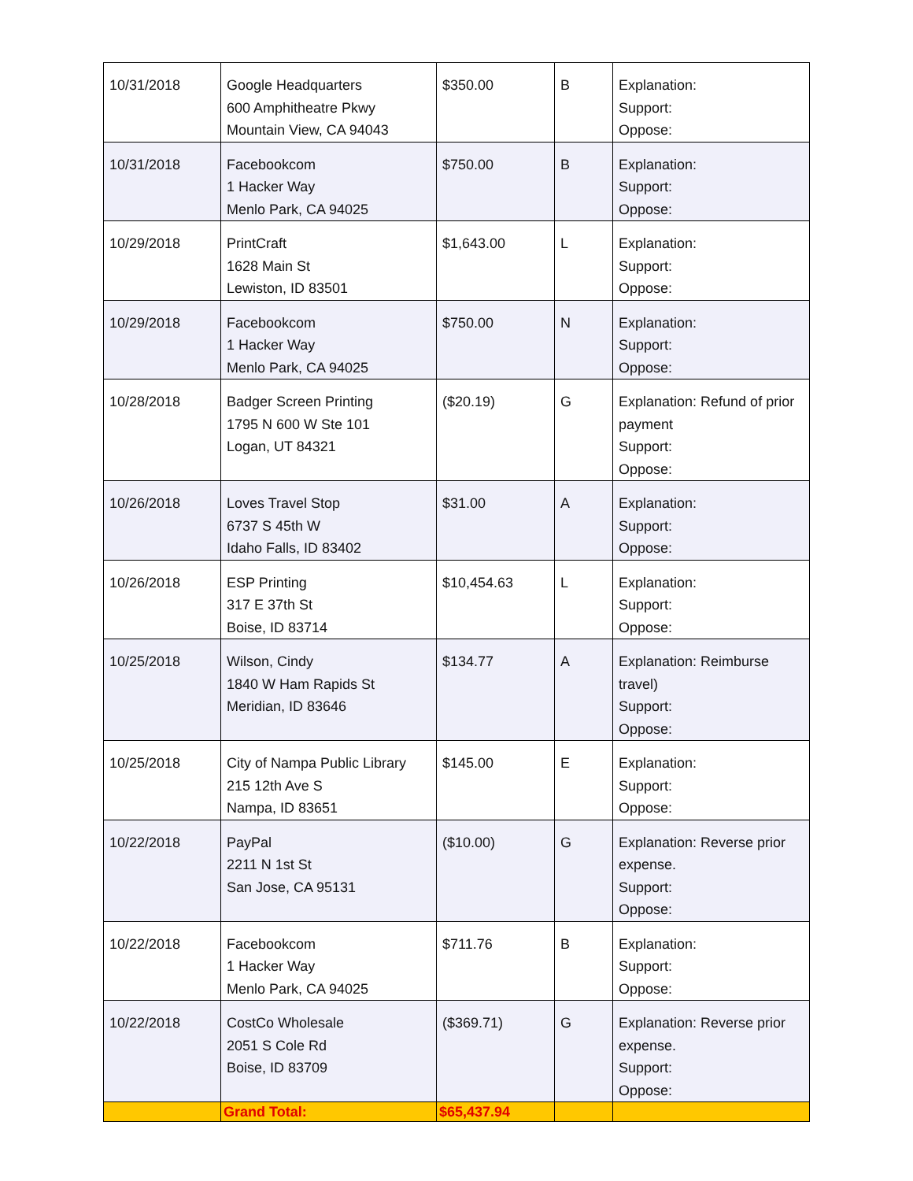| 10/31/2018 | Google Headquarters 600 Amphitheatre Pkwy Mountain View, CA 94043 | $350.00 | B | Explanation: Support: Oppose: |
| 10/31/2018 | Facebookcom 1 Hacker Way Menlo Park, CA 94025 | $750.00 | B | Explanation: Support: Oppose: |
| 10/29/2018 | PrintCraft 1628 Main St Lewiston, ID 83501 | $1,643.00 | L | Explanation: Support: Oppose: |
| 10/29/2018 | Facebookcom 1 Hacker Way Menlo Park, CA 94025 | $750.00 | N | Explanation: Support: Oppose: |
| 10/28/2018 | Badger Screen Printing 1795 N 600 W Ste 101 Logan, UT 84321 | ($20.19) | G | Explanation: Refund of prior payment Support: Oppose: |
| 10/26/2018 | Loves Travel Stop 6737 S 45th W Idaho Falls, ID 83402 | $31.00 | A | Explanation: Support: Oppose: |
| 10/26/2018 | ESP Printing 317 E 37th St Boise, ID 83714 | $10,454.63 | L | Explanation: Support: Oppose: |
| 10/25/2018 | Wilson, Cindy 1840 W Ham Rapids St Meridian, ID 83646 | $134.77 | A | Explanation: Reimburse travel) Support: Oppose: |
| 10/25/2018 | City of Nampa Public Library 215 12th Ave S Nampa, ID 83651 | $145.00 | E | Explanation: Support: Oppose: |
| 10/22/2018 | PayPal 2211 N 1st St San Jose, CA 95131 | ($10.00) | G | Explanation: Reverse prior expense. Support: Oppose: |
| 10/22/2018 | Facebookcom 1 Hacker Way Menlo Park, CA 94025 | $711.76 | B | Explanation: Support: Oppose: |
| 10/22/2018 | CostCo Wholesale 2051 S Cole Rd Boise, ID 83709 | ($369.71) | G | Explanation: Reverse prior expense. Support: Oppose: |
| | Grand Total: | $65,437.94 | | |